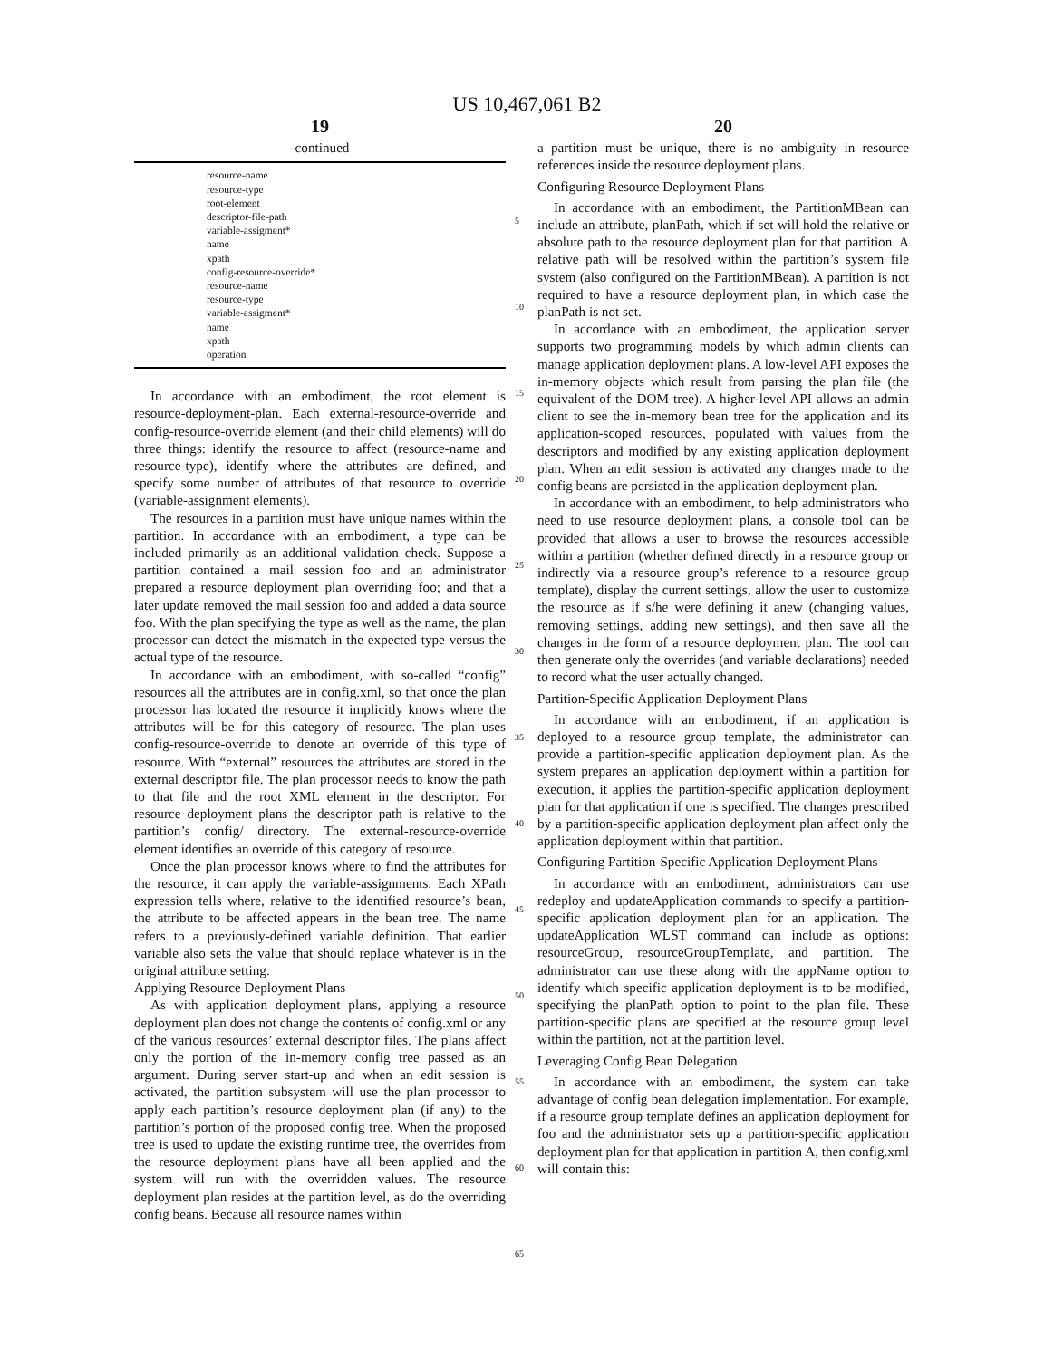US 10,467,061 B2
19
-continued
resource-name
resource-type
root-element
descriptor-file-path
variable-assigment*
name
xpath
config-resource-override*
resource-name
resource-type
variable-assigment*
name
xpath
operation
In accordance with an embodiment, the root element is resource-deployment-plan. Each external-resource-override and config-resource-override element (and their child elements) will do three things: identify the resource to affect (resource-name and resource-type), identify where the attributes are defined, and specify some number of attributes of that resource to override (variable-assignment elements).
The resources in a partition must have unique names within the partition. In accordance with an embodiment, a type can be included primarily as an additional validation check. Suppose a partition contained a mail session foo and an administrator prepared a resource deployment plan overriding foo; and that a later update removed the mail session foo and added a data source foo. With the plan specifying the type as well as the name, the plan processor can detect the mismatch in the expected type versus the actual type of the resource.
In accordance with an embodiment, with so-called “config” resources all the attributes are in config.xml, so that once the plan processor has located the resource it implicitly knows where the attributes will be for this category of resource. The plan uses config-resource-override to denote an override of this type of resource. With “external” resources the attributes are stored in the external descriptor file. The plan processor needs to know the path to that file and the root XML element in the descriptor. For resource deployment plans the descriptor path is relative to the partition’s config/ directory. The external-resource-override element identifies an override of this category of resource.
Once the plan processor knows where to find the attributes for the resource, it can apply the variable-assignments. Each XPath expression tells where, relative to the identified resource’s bean, the attribute to be affected appears in the bean tree. The name refers to a previously-defined variable definition. That earlier variable also sets the value that should replace whatever is in the original attribute setting.
Applying Resource Deployment Plans
As with application deployment plans, applying a resource deployment plan does not change the contents of config.xml or any of the various resources’ external descriptor files. The plans affect only the portion of the in-memory config tree passed as an argument. During server start-up and when an edit session is activated, the partition subsystem will use the plan processor to apply each partition’s resource deployment plan (if any) to the partition’s portion of the proposed config tree. When the proposed tree is used to update the existing runtime tree, the overrides from the resource deployment plans have all been applied and the system will run with the overridden values. The resource deployment plan resides at the partition level, as do the overriding config beans. Because all resource names within
5
10
15
20
25
30
35
40
45
50
55
60
65
20
a partition must be unique, there is no ambiguity in resource references inside the resource deployment plans.
Configuring Resource Deployment Plans
In accordance with an embodiment, the PartitionMBean can include an attribute, planPath, which if set will hold the relative or absolute path to the resource deployment plan for that partition. A relative path will be resolved within the partition’s system file system (also configured on the PartitionMBean). A partition is not required to have a resource deployment plan, in which case the planPath is not set.
In accordance with an embodiment, the application server supports two programming models by which admin clients can manage application deployment plans. A low-level API exposes the in-memory objects which result from parsing the plan file (the equivalent of the DOM tree). A higher-level API allows an admin client to see the in-memory bean tree for the application and its application-scoped resources, populated with values from the descriptors and modified by any existing application deployment plan. When an edit session is activated any changes made to the config beans are persisted in the application deployment plan.
In accordance with an embodiment, to help administrators who need to use resource deployment plans, a console tool can be provided that allows a user to browse the resources accessible within a partition (whether defined directly in a resource group or indirectly via a resource group’s reference to a resource group template), display the current settings, allow the user to customize the resource as if s/he were defining it anew (changing values, removing settings, adding new settings), and then save all the changes in the form of a resource deployment plan. The tool can then generate only the overrides (and variable declarations) needed to record what the user actually changed.
Partition-Specific Application Deployment Plans
In accordance with an embodiment, if an application is deployed to a resource group template, the administrator can provide a partition-specific application deployment plan. As the system prepares an application deployment within a partition for execution, it applies the partition-specific application deployment plan for that application if one is specified. The changes prescribed by a partition-specific application deployment plan affect only the application deployment within that partition.
Configuring Partition-Specific Application Deployment Plans
In accordance with an embodiment, administrators can use redeploy and updateApplication commands to specify a partition-specific application deployment plan for an application. The updateApplication WLST command can include as options: resourceGroup, resourceGroupTemplate, and partition. The administrator can use these along with the appName option to identify which specific application deployment is to be modified, specifying the planPath option to point to the plan file. These partition-specific plans are specified at the resource group level within the partition, not at the partition level.
Leveraging Config Bean Delegation
In accordance with an embodiment, the system can take advantage of config bean delegation implementation. For example, if a resource group template defines an application deployment for foo and the administrator sets up a partition-specific application deployment plan for that application in partition A, then config.xml will contain this: